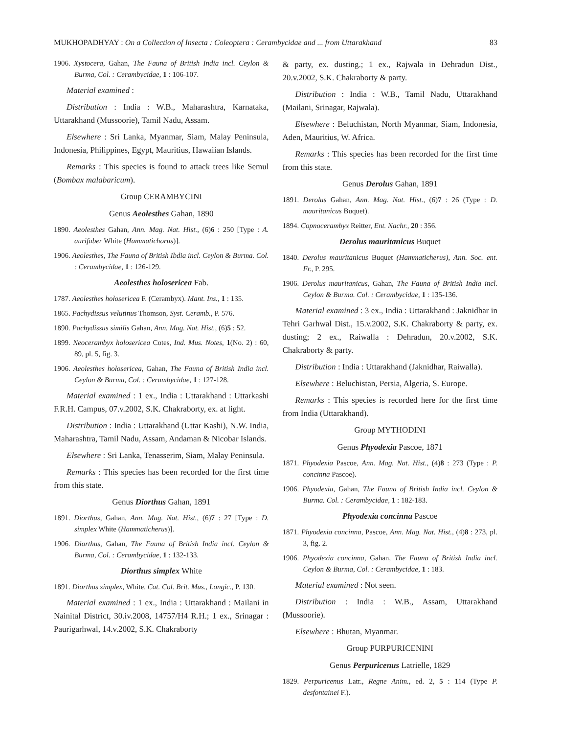MUKHOPADHYAY : On a Collection of Insecta : Coleoptera : Cerambycidae and ... from Uttarakhand 83
1906. Xystocera, Gahan, The Fauna of British India incl. Ceylon & Burma, Col. : Cerambycidae, 1 : 106-107.
Material examined :
Distribution : India : W.B., Maharashtra, Karnataka, Uttarakhand (Mussoorie), Tamil Nadu, Assam.
Elsewhere : Sri Lanka, Myanmar, Siam, Malay Peninsula, Indonesia, Philippines, Egypt, Mauritius, Hawaiian Islands.
Remarks : This species is found to attack trees like Semul (Bombax malabaricum).
Group CERAMBYCINI
Genus Aeolesthes Gahan, 1890
1890. Aeolesthes Gahan, Ann. Mag. Nat. Hist., (6)6 : 250 [Type : A. aurifaber White (Hammatichorus)].
1906. Aeolesthes, The Fauna of British Ibdia incl. Ceylon & Burma. Col. : Cerambycidae, 1 : 126-129.
Aeolesthes holosericea Fab.
1787. Aeolesthes holosericea F. (Cerambyx). Mant. Ins., 1 : 135.
1865. Pachydissus velutinus Thomson, Syst. Ceramb., P. 576.
1890. Pachydissus similis Gahan, Ann. Mag. Nat. Hist., (6)5 : 52.
1899. Neocerambyx holosericea Cotes, Ind. Mus. Notes, 1(No. 2) : 60, 89, pl. 5, fig. 3.
1906. Aeolesthes holosericea, Gahan, The Fauna of British India incl. Ceylon & Burma, Col. : Cerambycidae, 1 : 127-128.
Material examined : 1 ex., India : Uttarakhand : Uttarkashi F.R.H. Campus, 07.v.2002, S.K. Chakraborty, ex. at light.
Distribution : India : Uttarakhand (Uttar Kashi), N.W. India, Maharashtra, Tamil Nadu, Assam, Andaman & Nicobar Islands.
Elsewhere : Sri Lanka, Tenasserim, Siam, Malay Peninsula.
Remarks : This species has been recorded for the first time from this state.
Genus Diorthus Gahan, 1891
1891. Diorthus, Gahan, Ann. Mag. Nat. Hist., (6)7 : 27 [Type : D. simplex White (Hammaticherus)].
1906. Diorthus, Gahan, The Fauna of British India incl. Ceylon & Burma, Col. : Cerambycidae, 1 : 132-133.
Diorthus simplex White
1891. Diorthus simplex, White, Cat. Col. Brit. Mus., Longic., P. 130.
Material examined : 1 ex., India : Uttarakhand : Mailani in Nainital District, 30.iv.2008, 14757/H4 R.H.; 1 ex., Srinagar : Paurigarhwal, 14.v.2002, S.K. Chakraborty
& party, ex. dusting.; 1 ex., Rajwala in Dehradun Dist., 20.v.2002, S.K. Chakraborty & party.
Distribution : India : W.B., Tamil Nadu, Uttarakhand (Mailani, Srinagar, Rajwala).
Elsewhere : Beluchistan, North Myanmar, Siam, Indonesia, Aden, Mauritius, W. Africa.
Remarks : This species has been recorded for the first time from this state.
Genus Derolus Gahan, 1891
1891. Derolus Gahan, Ann. Mag. Nat. Hist., (6)7 : 26 (Type : D. mauritanicus Buquet).
1894. Copnocerambyx Reitter, Ent. Nachr., 20 : 356.
Derolus mauritanicus Buquet
1840. Derolus mauritanicus Buquet (Hammaticherus), Ann. Soc. ent. Fr., P. 295.
1906. Derolus mauritanicus, Gahan, The Fauna of British India incl. Ceylon & Burma. Col. : Cerambycidae, 1 : 135-136.
Material examined : 3 ex., India : Uttarakhand : Jaknidhar in Tehri Garhwal Dist., 15.v.2002, S.K. Chakraborty & party, ex. dusting; 2 ex., Raiwalla : Dehradun, 20.v.2002, S.K. Chakraborty & party.
Distribution : India : Uttarakhand (Jaknidhar, Raiwalla).
Elsewhere : Beluchistan, Persia, Algeria, S. Europe.
Remarks : This species is recorded here for the first time from India (Uttarakhand).
Group MYTHODINI
Genus Phyodexia Pascoe, 1871
1871. Phyodexia Pascoe, Ann. Mag. Nat. Hist., (4)8 : 273 (Type : P. concinna Pascoe).
1906. Phyodexia, Gahan, The Fauna of British India incl. Ceylon & Burma. Col. : Cerambycidae, 1 : 182-183.
Phyodexia concinna Pascoe
1871. Phyodexia concinna, Pascoe, Ann. Mag. Nat. Hist., (4)8 : 273, pl. 3, fig. 2.
1906. Phyodexia concinna, Gahan, The Fauna of British India incl. Ceylon & Burma, Col. : Cerambycidae, 1 : 183.
Material examined : Not seen.
Distribution : India : W.B., Assam, Uttarakhand (Mussoorie).
Elsewhere : Bhutan, Myanmar.
Group PURPURICENINI
Genus Perpuricenus Latrielle, 1829
1829. Perpuricenus Latr., Regne Anim., ed. 2, 5 : 114 (Type P. desfontainei F.).